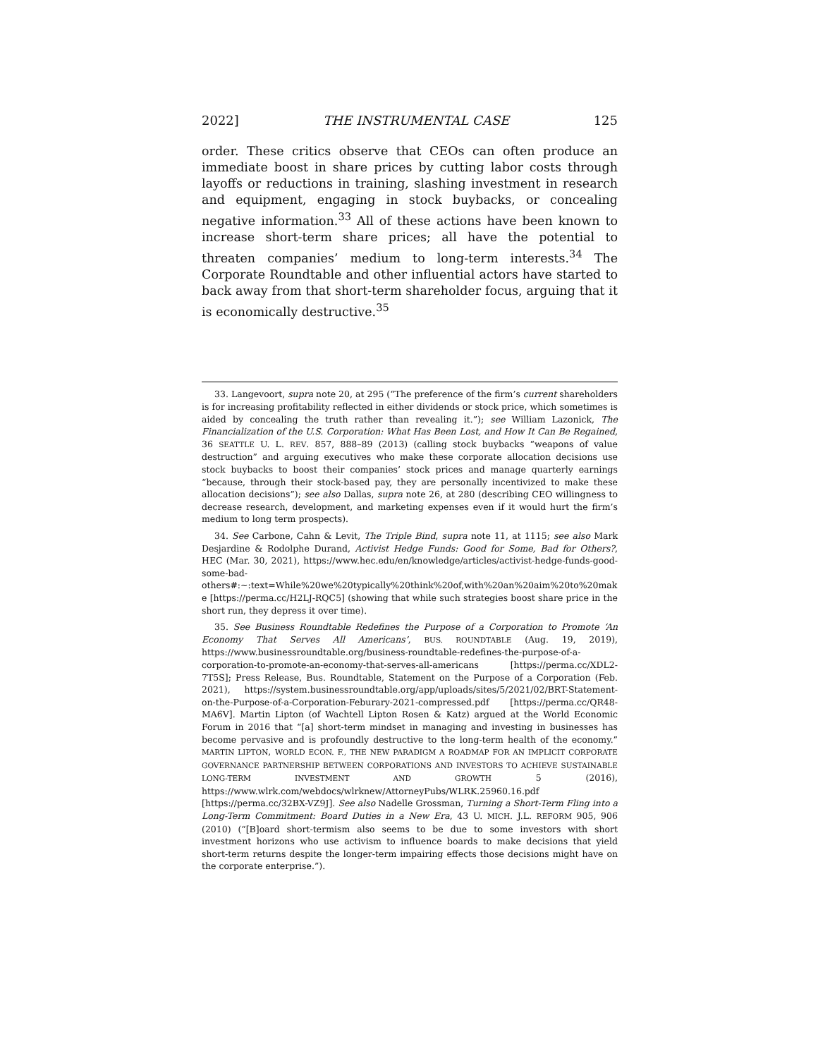2022] THE INSTRUMENTAL CASE 125
order. These critics observe that CEOs can often produce an immediate boost in share prices by cutting labor costs through layoffs or reductions in training, slashing investment in research and equipment, engaging in stock buybacks, or concealing negative information.<sup>33</sup> All of these actions have been known to increase short-term share prices; all have the potential to threaten companies’ medium to long-term interests.<sup>34</sup> The Corporate Roundtable and other influential actors have started to back away from that short-term shareholder focus, arguing that it is economically destructive.<sup>35</sup>
33. Langevoort, supra note 20, at 295 (“The preference of the firm’s current shareholders is for increasing profitability reflected in either dividends or stock price, which sometimes is aided by concealing the truth rather than revealing it.”); see William Lazonick, The Financialization of the U.S. Corporation: What Has Been Lost, and How It Can Be Regained, 36 SEATTLE U. L. REV. 857, 888–89 (2013) (calling stock buybacks “weapons of value destruction” and arguing executives who make these corporate allocation decisions use stock buybacks to boost their companies’ stock prices and manage quarterly earnings “because, through their stock-based pay, they are personally incentivized to make these allocation decisions”); see also Dallas, supra note 26, at 280 (describing CEO willingness to decrease research, development, and marketing expenses even if it would hurt the firm’s medium to long term prospects).
34. See Carbone, Cahn & Levit, The Triple Bind, supra note 11, at 1115; see also Mark Desjardine & Rodolphe Durand, Activist Hedge Funds: Good for Some, Bad for Others?, HEC (Mar. 30, 2021), https://www.hec.edu/en/knowledge/articles/activist-hedge-funds-good-some-bad-others#:~:text=While%20we%20typically%20think%20of,with%20an%20aim%20to%20make [https://perma.cc/H2LJ-RQC5] (showing that while such strategies boost share price in the short run, they depress it over time).
35. See Business Roundtable Redefines the Purpose of a Corporation to Promote ‘An Economy That Serves All Americans’, BUS. ROUNDTABLE (Aug. 19, 2019), https://www.businessroundtable.org/business-roundtable-redefines-the-purpose-of-a-corporation-to-promote-an-economy-that-serves-all-americans [https://perma.cc/XDL2-7T5S]; Press Release, Bus. Roundtable, Statement on the Purpose of a Corporation (Feb. 2021), https://system.businessroundtable.org/app/uploads/sites/5/2021/02/BRT-Statement-on-the-Purpose-of-a-Corporation-Feburary-2021-compressed.pdf [https://perma.cc/QR48-MA6V]. Martin Lipton (of Wachtell Lipton Rosen & Katz) argued at the World Economic Forum in 2016 that “[a] short-term mindset in managing and investing in businesses has become pervasive and is profoundly destructive to the long-term health of the economy.” MARTIN LIPTON, WORLD ECON. F., THE NEW PARADIGM A ROADMAP FOR AN IMPLICIT CORPORATE GOVERNANCE PARTNERSHIP BETWEEN CORPORATIONS AND INVESTORS TO ACHIEVE SUSTAINABLE LONG-TERM INVESTMENT AND GROWTH 5 (2016), https://www.wlrk.com/webdocs/wlrknew/AttorneyPubs/WLRK.25960.16.pdf [https://perma.cc/32BX-VZ9J]. See also Nadelle Grossman, Turning a Short-Term Fling into a Long-Term Commitment: Board Duties in a New Era, 43 U. MICH. J.L. REFORM 905, 906 (2010) (“[B]oard short-termism also seems to be due to some investors with short investment horizons who use activism to influence boards to make decisions that yield short-term returns despite the longer-term impairing effects those decisions might have on the corporate enterprise.”).